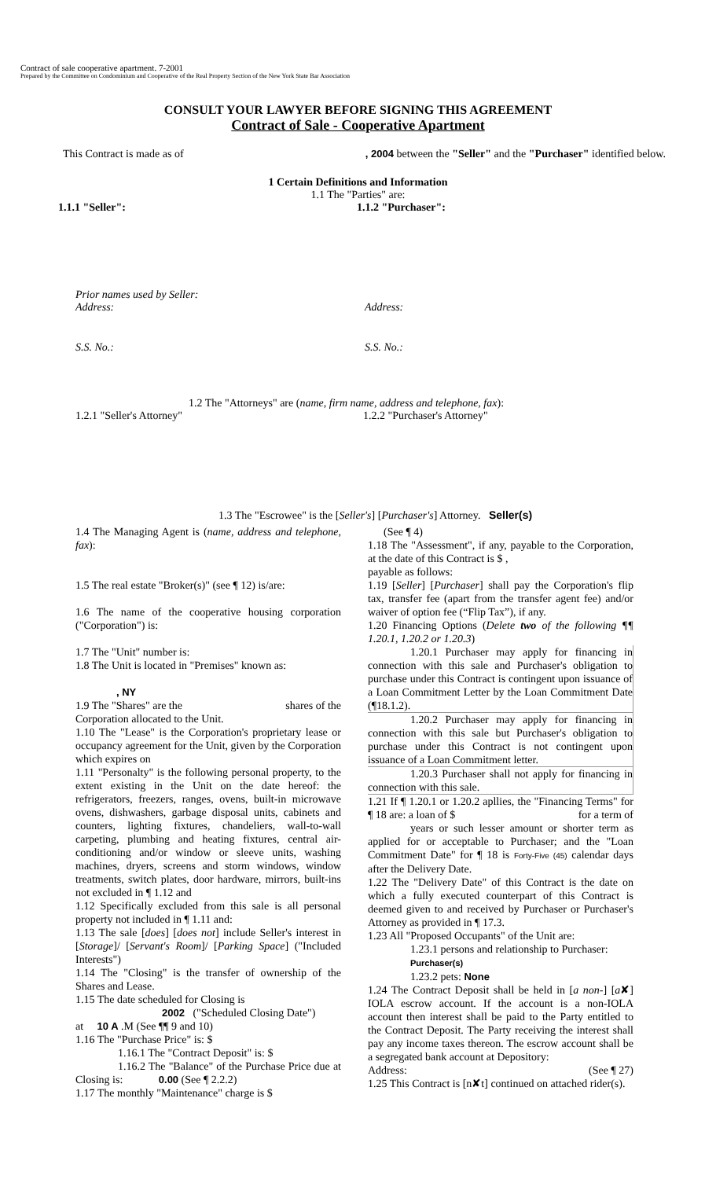Contract of sale cooperative apartment. 7-2001
Prepared by the Committee on Condominium and Cooperative of the Real Property Section of the New York State Bar Association
CONSULT YOUR LAWYER BEFORE SIGNING THIS AGREEMENT
Contract of Sale - Cooperative Apartment
This Contract is made as of, 2004 between the "Seller" and the "Purchaser" identified below.
1 Certain Definitions and Information
1.1 The "Parties" are:
1.1.1 "Seller": 1.1.2 "Purchaser":
Prior names used by Seller:
Address:
Address:
S.S. No.: S.S. No.:
1.2 The "Attorneys" are (name, firm name, address and telephone, fax):
1.2.1 "Seller's Attorney" 1.2.2 "Purchaser's Attorney"
1.3 The "Escrowee" is the [Seller's] [Purchaser's] Attorney. Seller(s)
1.4 The Managing Agent is (name, address and telephone, fax):
1.5 The real estate "Broker(s)" (see ¶ 12) is/are:
1.6 The name of the cooperative housing corporation ("Corporation") is:
1.7 The "Unit" number is:
1.8 The Unit is located in "Premises" known as:
, NY
1.9 The "Shares" are the shares of the
Corporation allocated to the Unit.
1.10 The "Lease" is the Corporation's proprietary lease or occupancy agreement for the Unit, given by the Corporation which expires on
1.11 "Personalty" is the following personal property, to the extent existing in the Unit on the date hereof: the refrigerators, freezers, ranges, ovens, built-in microwave ovens, dishwashers, garbage disposal units, cabinets and counters, lighting fixtures, chandeliers, wall-to-wall carpeting, plumbing and heating fixtures, central air-conditioning and/or window or sleeve units, washing machines, dryers, screens and storm windows, window treatments, switch plates, door hardware, mirrors, built-ins not excluded in ¶ 1.12 and
1.12 Specifically excluded from this sale is all personal property not included in ¶ 1.11 and:
1.13 The sale [does] [does not] include Seller's interest in [Storage]/ [Servant's Room]/ [Parking Space] ("Included Interests")
1.14 The "Closing" is the transfer of ownership of the Shares and Lease.
1.15 The date scheduled for Closing is
2002 ("Scheduled Closing Date")
at 10 A .M (See ¶¶ 9 and 10)
1.16 The "Purchase Price" is: $
1.16.1 The "Contract Deposit" is: $
1.16.2 The "Balance" of the Purchase Price due at Closing is: 0.00 (See ¶ 2.2.2)
1.17 The monthly "Maintenance" charge is $
(See ¶ 4)
1.18 The "Assessment", if any, payable to the Corporation, at the date of this Contract is $ ,
payable as follows:
1.19 [Seller] [Purchaser] shall pay the Corporation's flip tax, transfer fee (apart from the transfer agent fee) and/or waiver of option fee (“Flip Tax”), if any.
1.20 Financing Options (Delete two of the following ¶¶ 1.20.1, 1.20.2 or 1.20.3)
1.20.1 Purchaser may apply for financing in connection with this sale and Purchaser's obligation to purchase under this Contract is contingent upon issuance of a Loan Commitment Letter by the Loan Commitment Date (¶18.1.2).
1.20.2 Purchaser may apply for financing in connection with this sale but Purchaser's obligation to purchase under this Contract is not contingent upon issuance of a Loan Commitment letter.
1.20.3 Purchaser shall not apply for financing in connection with this sale.
1.21 If ¶ 1.20.1 or 1.20.2 apllies, the "Financing Terms" for ¶ 18 are: a loan of $ for a term of
years or such lesser amount or shorter term as applied for or acceptable to Purchaser; and the "Loan Commitment Date" for ¶ 18 is Forty-Five (45) calendar days after the Delivery Date.
1.22 The "Delivery Date" of this Contract is the date on which a fully executed counterpart of this Contract is deemed given to and received by Purchaser or Purchaser's Attorney as provided in ¶ 17.3.
1.23 All "Proposed Occupants" of the Unit are:
1.23.1 persons and relationship to Purchaser:
Purchaser(s)
1.23.2 pets: None
1.24 The Contract Deposit shall be held in [a non-] [a✘] IOLA escrow account. If the account is a non-IOLA account then interest shall be paid to the Party entitled to the Contract Deposit. The Party receiving the interest shall pay any income taxes thereon. The escrow account shall be a segregated bank account at Depository:
Address: (See ¶ 27)
1.25 This Contract is [n✘t] continued on attached rider(s).